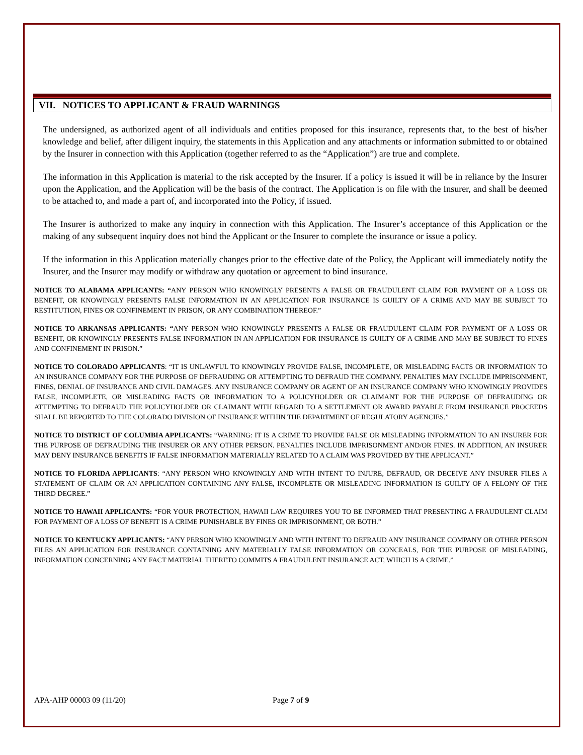VII. NOTICES TO APPLICANT & FRAUD WARNINGS
The undersigned, as authorized agent of all individuals and entities proposed for this insurance, represents that, to the best of his/her knowledge and belief, after diligent inquiry, the statements in this Application and any attachments or information submitted to or obtained by the Insurer in connection with this Application (together referred to as the “Application”) are true and complete.
The information in this Application is material to the risk accepted by the Insurer. If a policy is issued it will be in reliance by the Insurer upon the Application, and the Application will be the basis of the contract. The Application is on file with the Insurer, and shall be deemed to be attached to, and made a part of, and incorporated into the Policy, if issued.
The Insurer is authorized to make any inquiry in connection with this Application. The Insurer’s acceptance of this Application or the making of any subsequent inquiry does not bind the Applicant or the Insurer to complete the insurance or issue a policy.
If the information in this Application materially changes prior to the effective date of the Policy, the Applicant will immediately notify the Insurer, and the Insurer may modify or withdraw any quotation or agreement to bind insurance.
NOTICE TO ALABAMA APPLICANTS: “ANY PERSON WHO KNOWINGLY PRESENTS A FALSE OR FRAUDULENT CLAIM FOR PAYMENT OF A LOSS OR BENEFIT, OR KNOWINGLY PRESENTS FALSE INFORMATION IN AN APPLICATION FOR INSURANCE IS GUILTY OF A CRIME AND MAY BE SUBJECT TO RESTITUTION, FINES OR CONFINEMENT IN PRISON, OR ANY COMBINATION THEREOF.”
NOTICE TO ARKANSAS APPLICANTS: “ANY PERSON WHO KNOWINGLY PRESENTS A FALSE OR FRAUDULENT CLAIM FOR PAYMENT OF A LOSS OR BENEFIT, OR KNOWINGLY PRESENTS FALSE INFORMATION IN AN APPLICATION FOR INSURANCE IS GUILTY OF A CRIME AND MAY BE SUBJECT TO FINES AND CONFINEMENT IN PRISON.”
NOTICE TO COLORADO APPLICANTS: “IT IS UNLAWFUL TO KNOWINGLY PROVIDE FALSE, INCOMPLETE, OR MISLEADING FACTS OR INFORMATION TO AN INSURANCE COMPANY FOR THE PURPOSE OF DEFRAUDING OR ATTEMPTING TO DEFRAUD THE COMPANY. PENALTIES MAY INCLUDE IMPRISONMENT, FINES, DENIAL OF INSURANCE AND CIVIL DAMAGES. ANY INSURANCE COMPANY OR AGENT OF AN INSURANCE COMPANY WHO KNOWINGLY PROVIDES FALSE, INCOMPLETE, OR MISLEADING FACTS OR INFORMATION TO A POLICYHOLDER OR CLAIMANT FOR THE PURPOSE OF DEFRAUDING OR ATTEMPTING TO DEFRAUD THE POLICYHOLDER OR CLAIMANT WITH REGARD TO A SETTLEMENT OR AWARD PAYABLE FROM INSURANCE PROCEEDS SHALL BE REPORTED TO THE COLORADO DIVISION OF INSURANCE WITHIN THE DEPARTMENT OF REGULATORY AGENCIES.”
NOTICE TO DISTRICT OF COLUMBIA APPLICANTS: “WARNING: IT IS A CRIME TO PROVIDE FALSE OR MISLEADING INFORMATION TO AN INSURER FOR THE PURPOSE OF DEFRAUDING THE INSURER OR ANY OTHER PERSON. PENALTIES INCLUDE IMPRISONMENT AND/OR FINES. IN ADDITION, AN INSURER MAY DENY INSURANCE BENEFITS IF FALSE INFORMATION MATERIALLY RELATED TO A CLAIM WAS PROVIDED BY THE APPLICANT.”
NOTICE TO FLORIDA APPLICANTS: “ANY PERSON WHO KNOWINGLY AND WITH INTENT TO INJURE, DEFRAUD, OR DECEIVE ANY INSURER FILES A STATEMENT OF CLAIM OR AN APPLICATION CONTAINING ANY FALSE, INCOMPLETE OR MISLEADING INFORMATION IS GUILTY OF A FELONY OF THE THIRD DEGREE.”
NOTICE TO HAWAII APPLICANTS: “FOR YOUR PROTECTION, HAWAII LAW REQUIRES YOU TO BE INFORMED THAT PRESENTING A FRAUDULENT CLAIM FOR PAYMENT OF A LOSS OF BENEFIT IS A CRIME PUNISHABLE BY FINES OR IMPRISONMENT, OR BOTH.”
NOTICE TO KENTUCKY APPLICANTS: “ANY PERSON WHO KNOWINGLY AND WITH INTENT TO DEFRAUD ANY INSURANCE COMPANY OR OTHER PERSON FILES AN APPLICATION FOR INSURANCE CONTAINING ANY MATERIALLY FALSE INFORMATION OR CONCEALS, FOR THE PURPOSE OF MISLEADING, INFORMATION CONCERNING ANY FACT MATERIAL THERETO COMMITS A FRAUDULENT INSURANCE ACT, WHICH IS A CRIME.”
APA-AHP 00003 09 (11/20) Page 7 of 9